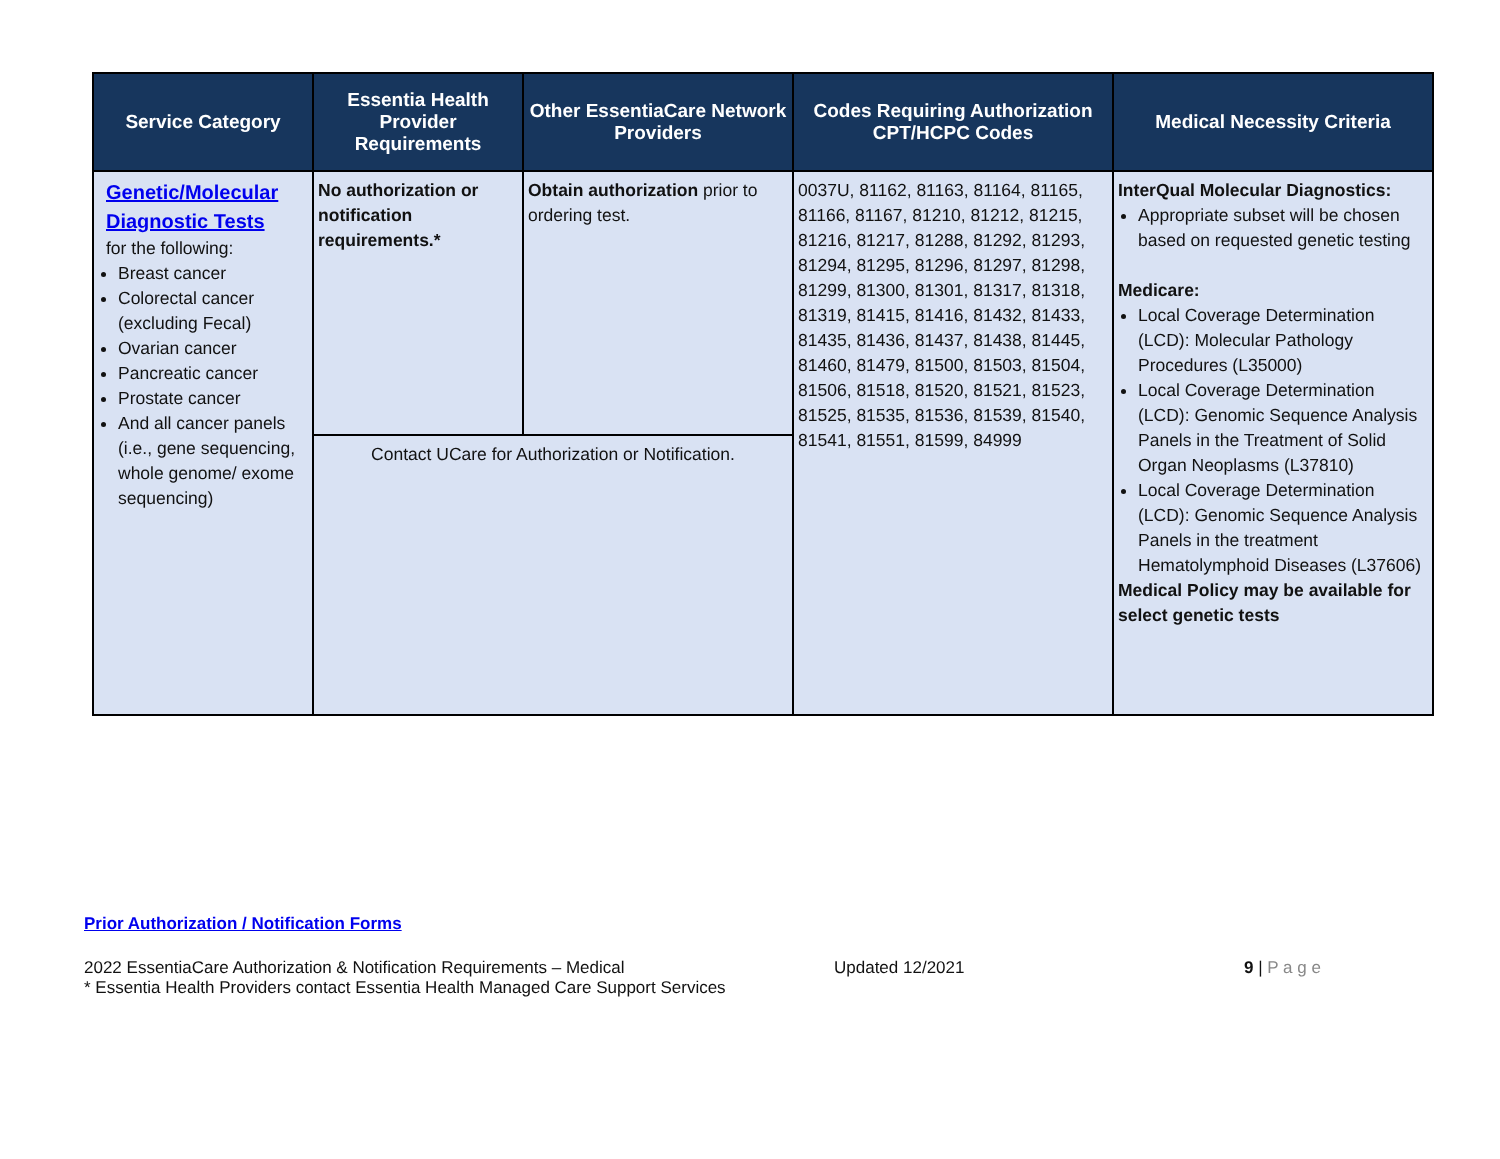| Service Category | Essentia Health Provider Requirements | Other EssentiaCare Network Providers | Codes Requiring Authorization CPT/HCPC Codes | Medical Necessity Criteria |
| --- | --- | --- | --- | --- |
| Genetic/Molecular Diagnostic Tests for the following: Breast cancer Colorectal cancer (excluding Fecal) Ovarian cancer Pancreatic cancer Prostate cancer And all cancer panels (i.e., gene sequencing, whole genome/ exome sequencing) | No authorization or notification requirements.* | Obtain authorization prior to ordering test. | 0037U, 81162, 81163, 81164, 81165, 81166, 81167, 81210, 81212, 81215, 81216, 81217, 81288, 81292, 81293, 81294, 81295, 81296, 81297, 81298, 81299, 81300, 81301, 81317, 81318, 81319, 81415, 81416, 81432, 81433, 81435, 81436, 81437, 81438, 81445, 81460, 81479, 81500, 81503, 81504, 81506, 81518, 81520, 81521, 81523, 81525, 81535, 81536, 81539, 81540, 81541, 81551, 81599, 84999 | InterQual Molecular Diagnostics: Appropriate subset will be chosen based on requested genetic testing Medicare: Local Coverage Determination (LCD): Molecular Pathology Procedures (L35000) Local Coverage Determination (LCD): Genomic Sequence Analysis Panels in the Treatment of Solid Organ Neoplasms (L37810) Local Coverage Determination (LCD): Genomic Sequence Analysis Panels in the treatment Hematolymphoid Diseases (L37606) Medical Policy may be available for select genetic tests |
| | Contact UCare for Authorization or Notification. | | | |
Prior Authorization / Notification Forms
2022 EssentiaCare Authorization & Notification Requirements – Medical Updated 12/2021 9 | P a g e
* Essentia Health Providers contact Essentia Health Managed Care Support Services